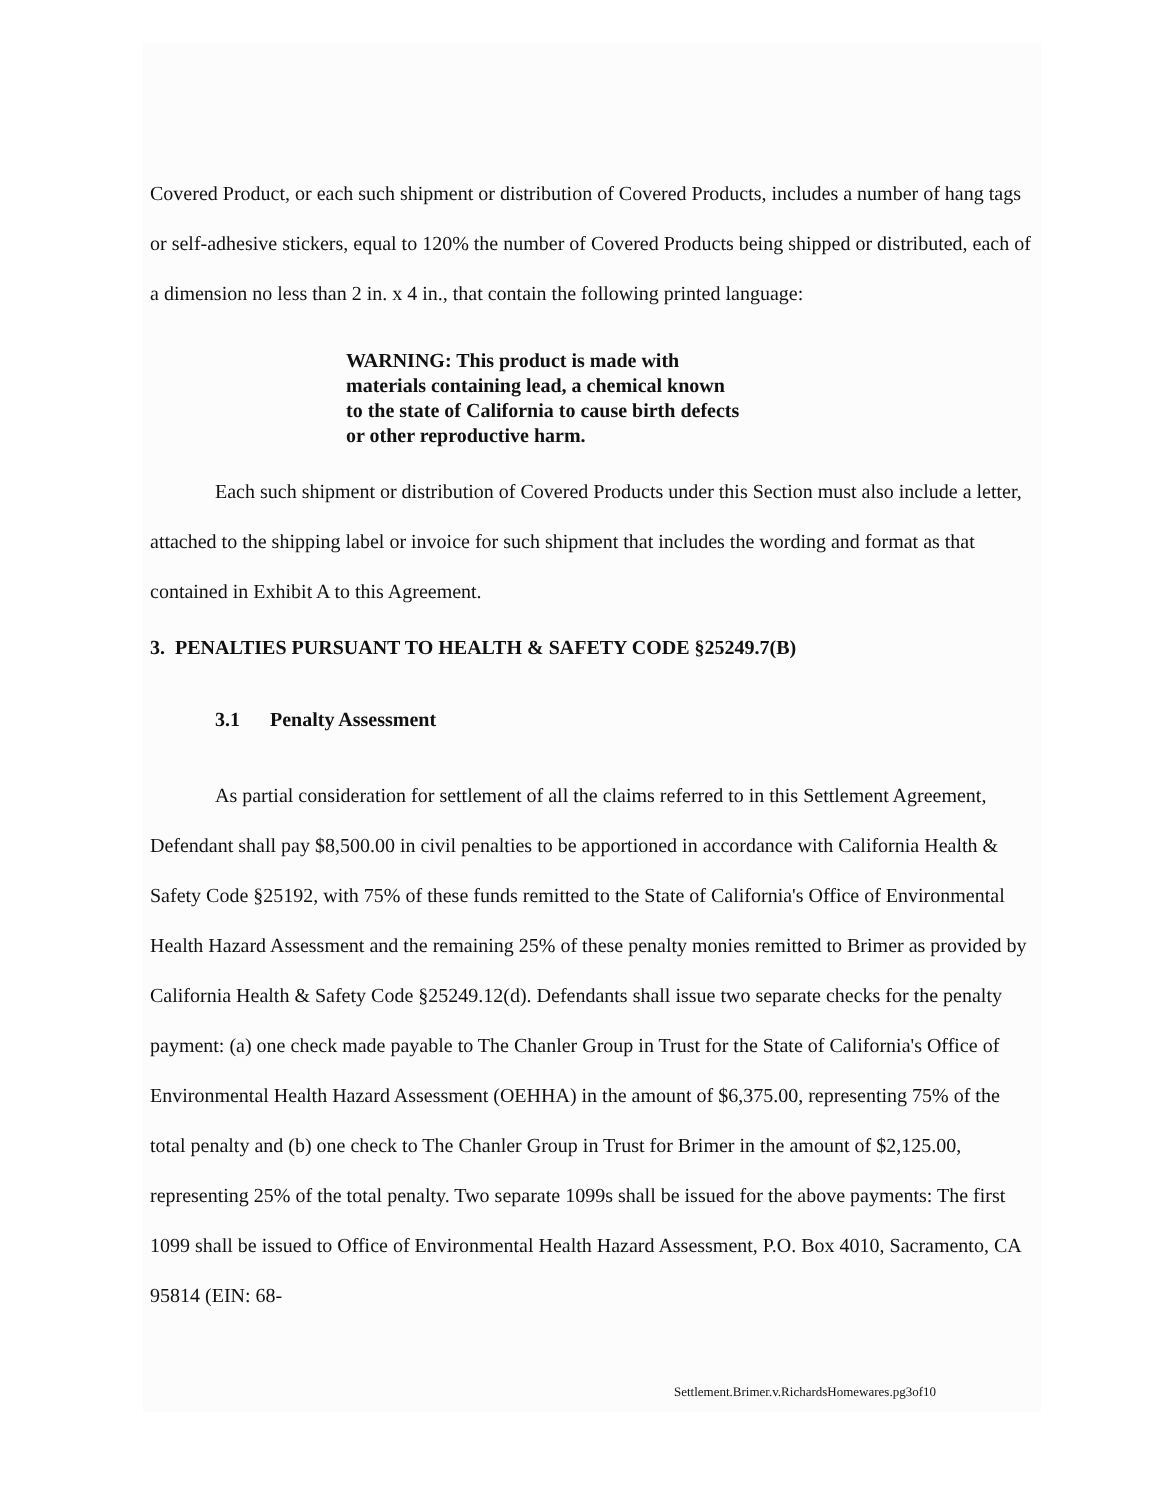Covered Product, or each such shipment or distribution of Covered Products, includes a number of hang tags or self-adhesive stickers, equal to 120% the number of Covered Products being shipped or distributed, each of a dimension no less than 2 in. x 4 in., that contain the following printed language:
WARNING: This product is made with materials containing lead, a chemical known to the state of California to cause birth defects or other reproductive harm.
Each such shipment or distribution of Covered Products under this Section must also include a letter, attached to the shipping label or invoice for such shipment that includes the wording and format as that contained in Exhibit A to this Agreement.
3. PENALTIES PURSUANT TO HEALTH & SAFETY CODE §25249.7(B)
3.1 Penalty Assessment
As partial consideration for settlement of all the claims referred to in this Settlement Agreement, Defendant shall pay $8,500.00 in civil penalties to be apportioned in accordance with California Health & Safety Code §25192, with 75% of these funds remitted to the State of California's Office of Environmental Health Hazard Assessment and the remaining 25% of these penalty monies remitted to Brimer as provided by California Health & Safety Code §25249.12(d). Defendants shall issue two separate checks for the penalty payment: (a) one check made payable to The Chanler Group in Trust for the State of California's Office of Environmental Health Hazard Assessment (OEHHA) in the amount of $6,375.00, representing 75% of the total penalty and (b) one check to The Chanler Group in Trust for Brimer in the amount of $2,125.00, representing 25% of the total penalty. Two separate 1099s shall be issued for the above payments: The first 1099 shall be issued to Office of Environmental Health Hazard Assessment, P.O. Box 4010, Sacramento, CA 95814 (EIN: 68-
Settlement.Brimer.v.RichardsHomewares.pg3of10